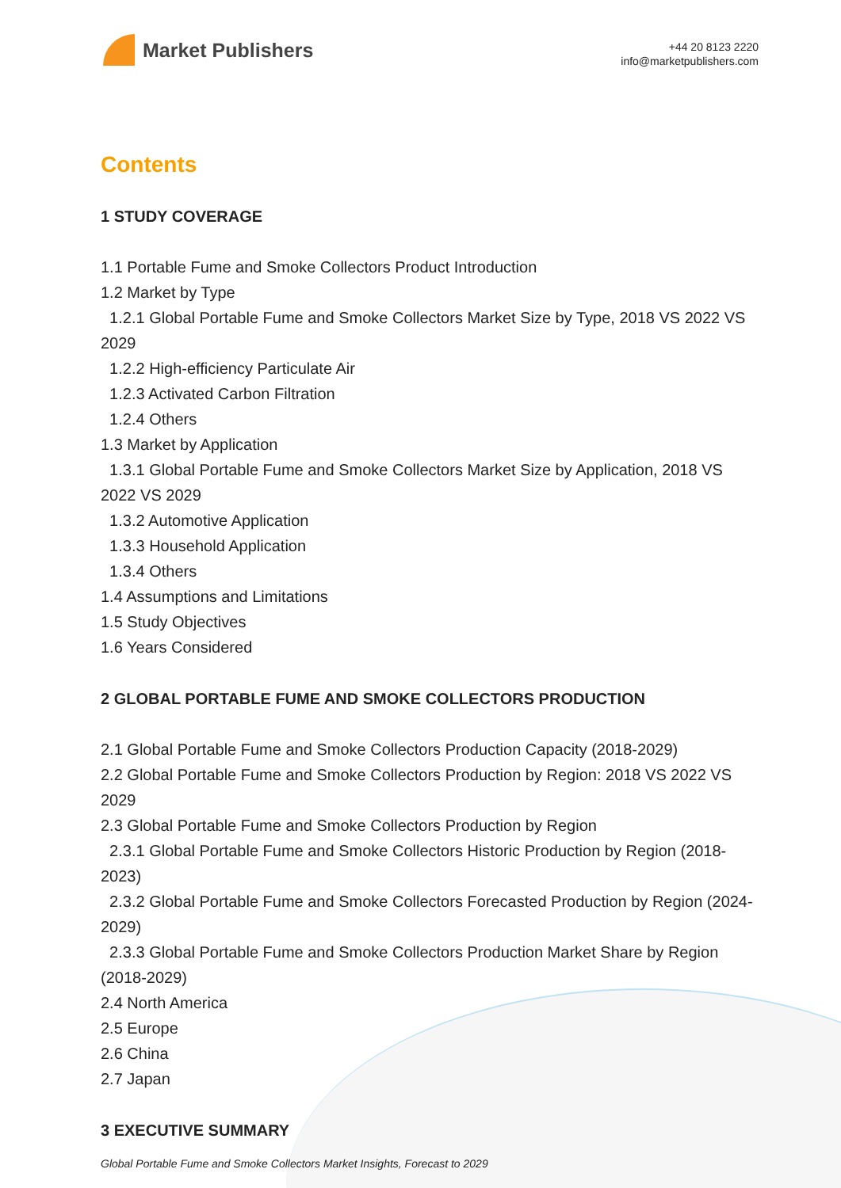Market Publishers
+44 20 8123 2220
info@marketpublishers.com
Contents
1 STUDY COVERAGE
1.1 Portable Fume and Smoke Collectors Product Introduction
1.2 Market by Type
1.2.1 Global Portable Fume and Smoke Collectors Market Size by Type, 2018 VS 2022 VS 2029
1.2.2 High-efficiency Particulate Air
1.2.3 Activated Carbon Filtration
1.2.4 Others
1.3 Market by Application
1.3.1 Global Portable Fume and Smoke Collectors Market Size by Application, 2018 VS 2022 VS 2029
1.3.2 Automotive Application
1.3.3 Household Application
1.3.4 Others
1.4 Assumptions and Limitations
1.5 Study Objectives
1.6 Years Considered
2 GLOBAL PORTABLE FUME AND SMOKE COLLECTORS PRODUCTION
2.1 Global Portable Fume and Smoke Collectors Production Capacity (2018-2029)
2.2 Global Portable Fume and Smoke Collectors Production by Region: 2018 VS 2022 VS 2029
2.3 Global Portable Fume and Smoke Collectors Production by Region
2.3.1 Global Portable Fume and Smoke Collectors Historic Production by Region (2018-2023)
2.3.2 Global Portable Fume and Smoke Collectors Forecasted Production by Region (2024-2029)
2.3.3 Global Portable Fume and Smoke Collectors Production Market Share by Region (2018-2029)
2.4 North America
2.5 Europe
2.6 China
2.7 Japan
3 EXECUTIVE SUMMARY
Global Portable Fume and Smoke Collectors Market Insights, Forecast to 2029